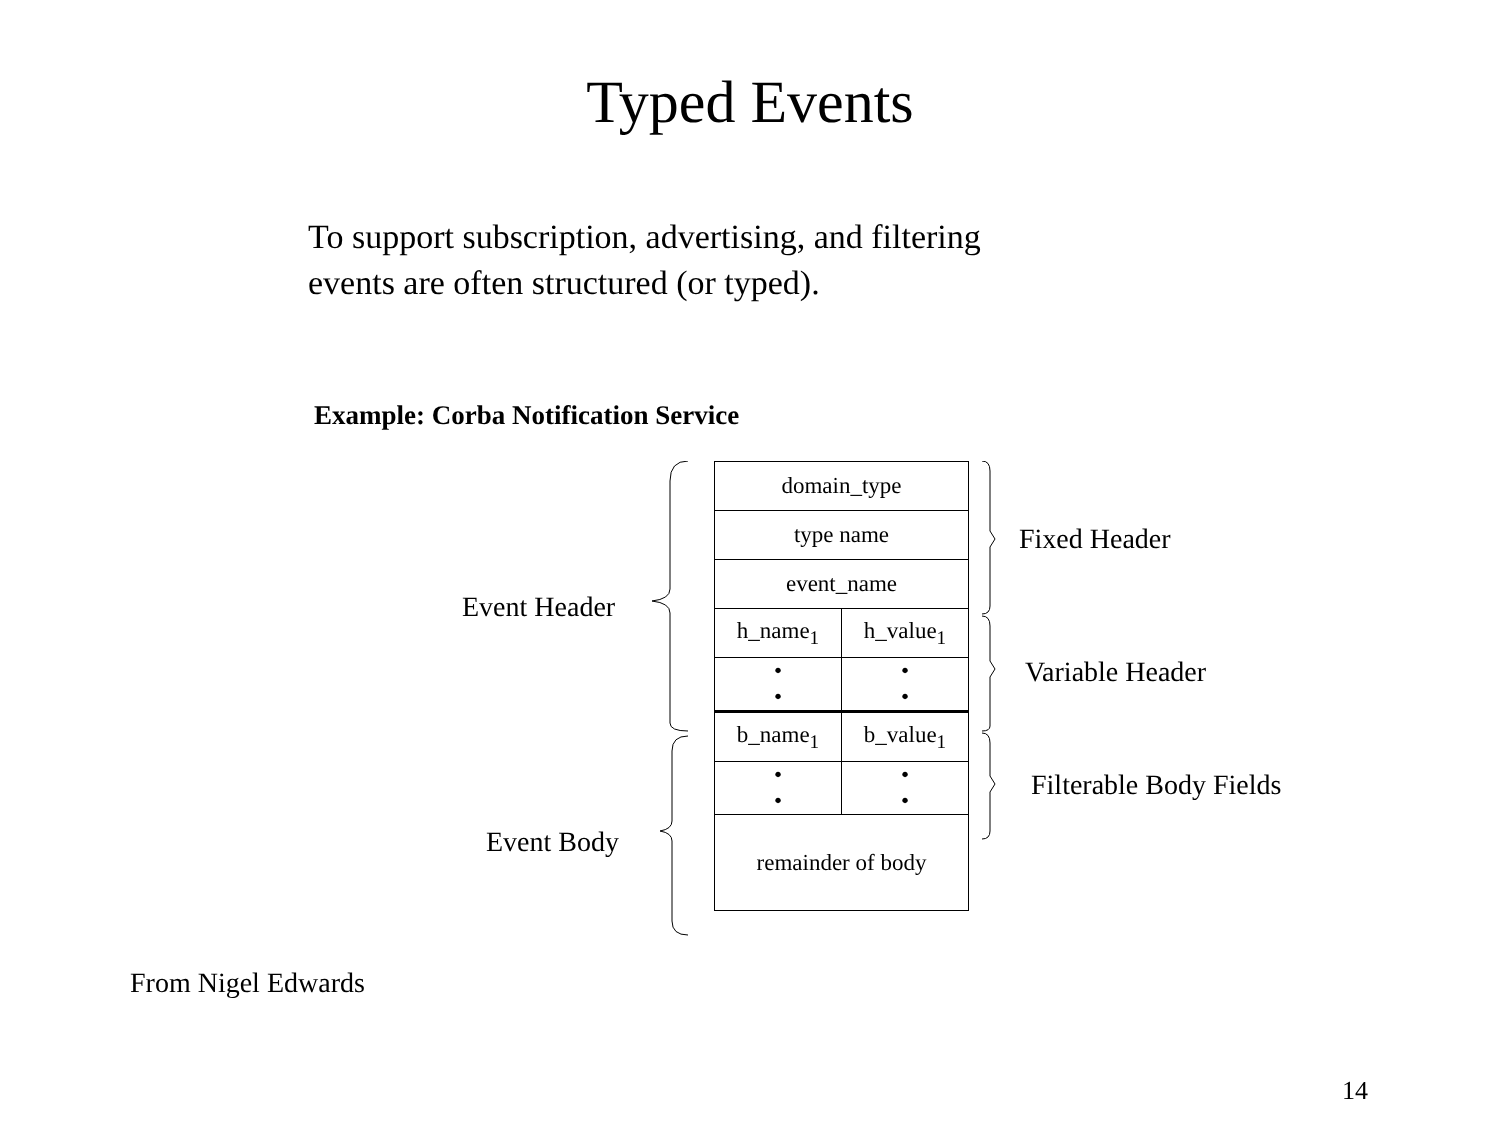Typed Events
To support subscription, advertising, and filtering
events are often structured (or typed).
Example: Corba Notification Service
Event Header
Event Body
| domain_type | |
| type name | |
| event_name | |
| h_name<sub>1</sub> | h_value<sub>1</sub> |
| • • | • • |
| b_name<sub>1</sub> | b_value<sub>1</sub> |
| • • | • • |
| remainder of body | |
Fixed Header
Variable Header
Filterable Body Fields
From Nigel Edwards
14